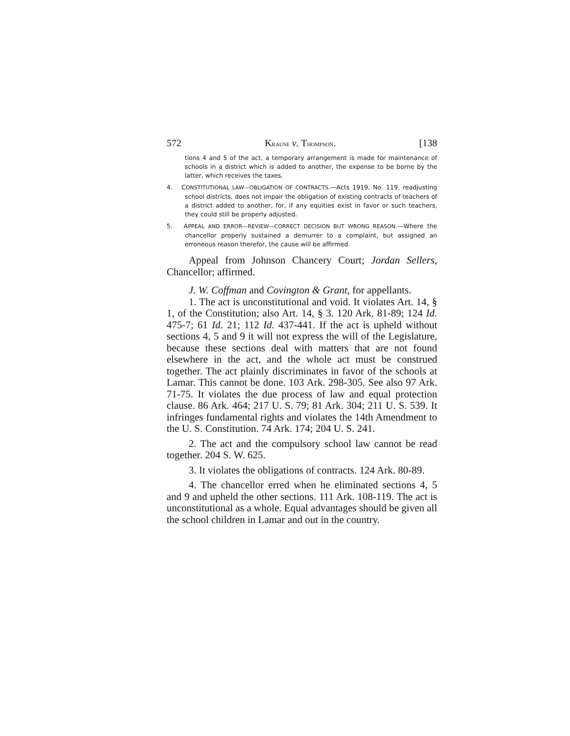572 KRAUSE v. THOMPSON. [138
tions 4 and 5 of the act, a temporary arrangement is made for maintenance of schools in a district which is added to another, the expense to be borne by the latter, which receives the taxes.
4. CONSTITUTIONAL LAW—OBLIGATION OF CONTRACTS.—Acts 1919, No. 119, readjusting school districts, does not impair the obligation of existing contracts of teachers of a district added to another, for, if any equities exist in favor or such teachers, they could still be properly adjusted.
5. APPEAL AND ERROR—REVIEW—CORRECT DECISION BUT WRONG REASON.—Where the chancellor properly sustained a demurrer to a complaint, but assigned an erroneous reason therefor, the cause will be affirmed.
Appeal from Johnson Chancery Court; Jordan Sellers, Chancellor; affirmed.
J. W. Coffman and Covington & Grant, for appellants.
1. The act is unconstitutional and void. It violates Art. 14, § 1, of the Constitution; also Art. 14, § 3. 120 Ark. 81-89; 124 Id. 475-7; 61 Id. 21; 112 Id. 437-441. If the act is upheld without sections 4, 5 and 9 it will not express the will of the Legislature, because these sections deal with matters that are not found elsewhere in the act, and the whole act must be construed together. The act plainly discriminates in favor of the schools at Lamar. This cannot be done. 103 Ark. 298-305. See also 97 Ark. 71-75. It violates the due process of law and equal protection clause. 86 Ark. 464; 217 U. S. 79; 81 Ark. 304; 211 U. S. 539. It infringes fundamental rights and violates the 14th Amendment to the U. S. Constitution. 74 Ark. 174; 204 U. S. 241.
2. The act and the compulsory school law cannot be read together. 204 S. W. 625.
3. It violates the obligations of contracts. 124 Ark. 80-89.
4. The chancellor erred when he eliminated sections 4, 5 and 9 and upheld the other sections. 111 Ark. 108-119. The act is unconstitutional as a whole. Equal advantages should be given all the school children in Lamar and out in the country.